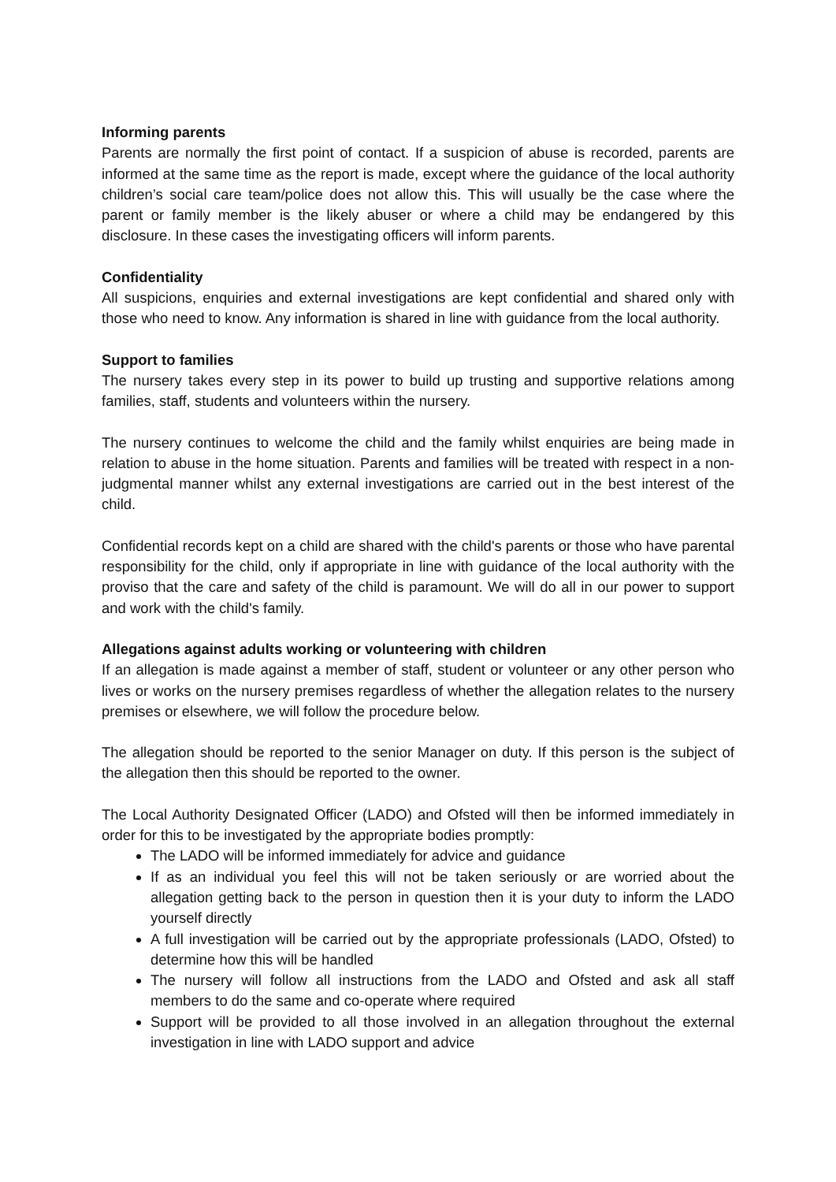Informing parents
Parents are normally the first point of contact. If a suspicion of abuse is recorded, parents are informed at the same time as the report is made, except where the guidance of the local authority children’s social care team/police does not allow this. This will usually be the case where the parent or family member is the likely abuser or where a child may be endangered by this disclosure. In these cases the investigating officers will inform parents.
Confidentiality
All suspicions, enquiries and external investigations are kept confidential and shared only with those who need to know. Any information is shared in line with guidance from the local authority.
Support to families
The nursery takes every step in its power to build up trusting and supportive relations among families, staff, students and volunteers within the nursery.
The nursery continues to welcome the child and the family whilst enquiries are being made in relation to abuse in the home situation. Parents and families will be treated with respect in a non-judgmental manner whilst any external investigations are carried out in the best interest of the child.
Confidential records kept on a child are shared with the child's parents or those who have parental responsibility for the child, only if appropriate in line with guidance of the local authority with the proviso that the care and safety of the child is paramount. We will do all in our power to support and work with the child's family.
Allegations against adults working or volunteering with children
If an allegation is made against a member of staff, student or volunteer or any other person who lives or works on the nursery premises regardless of whether the allegation relates to the nursery premises or elsewhere, we will follow the procedure below.
The allegation should be reported to the senior Manager on duty. If this person is the subject of the allegation then this should be reported to the owner.
The Local Authority Designated Officer (LADO) and Ofsted will then be informed immediately in order for this to be investigated by the appropriate bodies promptly:
The LADO will be informed immediately for advice and guidance
If as an individual you feel this will not be taken seriously or are worried about the allegation getting back to the person in question then it is your duty to inform the LADO yourself directly
A full investigation will be carried out by the appropriate professionals (LADO, Ofsted) to determine how this will be handled
The nursery will follow all instructions from the LADO and Ofsted and ask all staff members to do the same and co-operate where required
Support will be provided to all those involved in an allegation throughout the external investigation in line with LADO support and advice